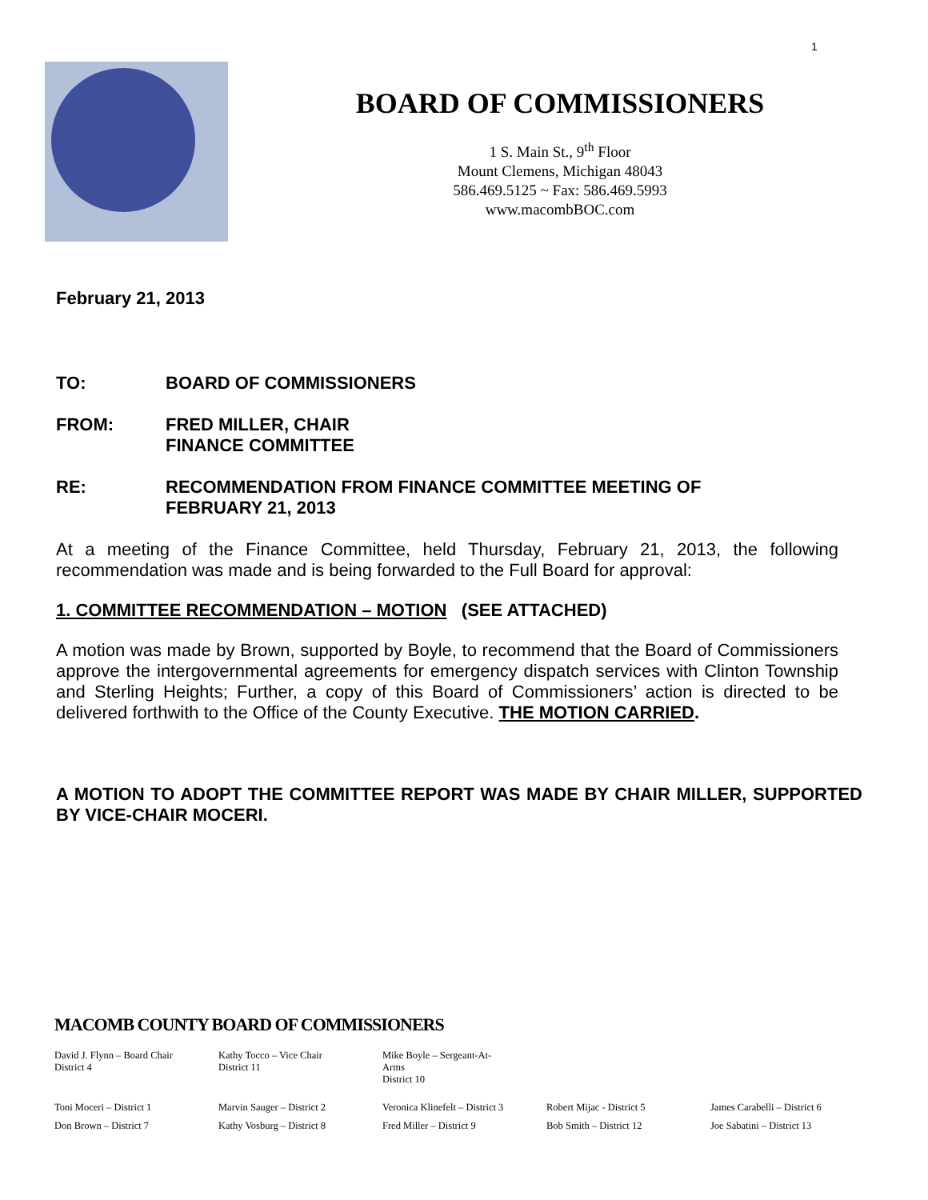1
BOARD OF COMMISSIONERS
1 S. Main St., 9<sup>th</sup> Floor
Mount Clemens, Michigan 48043
586.469.5125 ~ Fax: 586.469.5993
www.macombBOC.com
February 21, 2013
TO: BOARD OF COMMISSIONERS
FROM: FRED MILLER, CHAIR
FINANCE COMMITTEE
RE: RECOMMENDATION FROM FINANCE COMMITTEE MEETING OF
FEBRUARY 21, 2013
At a meeting of the Finance Committee, held Thursday, February 21, 2013, the following recommendation was made and is being forwarded to the Full Board for approval:
1. COMMITTEE RECOMMENDATION – MOTION (SEE ATTACHED)
A motion was made by Brown, supported by Boyle, to recommend that the Board of Commissioners approve the intergovernmental agreements for emergency dispatch services with Clinton Township and Sterling Heights; Further, a copy of this Board of Commissioners’ action is directed to be delivered forthwith to the Office of the County Executive. THE MOTION CARRIED.
A MOTION TO ADOPT THE COMMITTEE REPORT WAS MADE BY CHAIR MILLER, SUPPORTED BY VICE-CHAIR MOCERI.
MACOMB COUNTY BOARD OF COMMISSIONERS
| David J. Flynn – Board Chair District 4 | Kathy Tocco – Vice Chair District 11 | Mike Boyle – Sergeant-At-Arms District 10 | | |
| Toni Moceri – District 1 | Marvin Sauger – District 2 | Veronica Klinefelt – District 3 | Robert Mijac - District 5 | James Carabelli – District 6 |
| Don Brown – District 7 | Kathy Vosburg – District 8 | Fred Miller – District 9 | Bob Smith – District 12 | Joe Sabatini – District 13 |